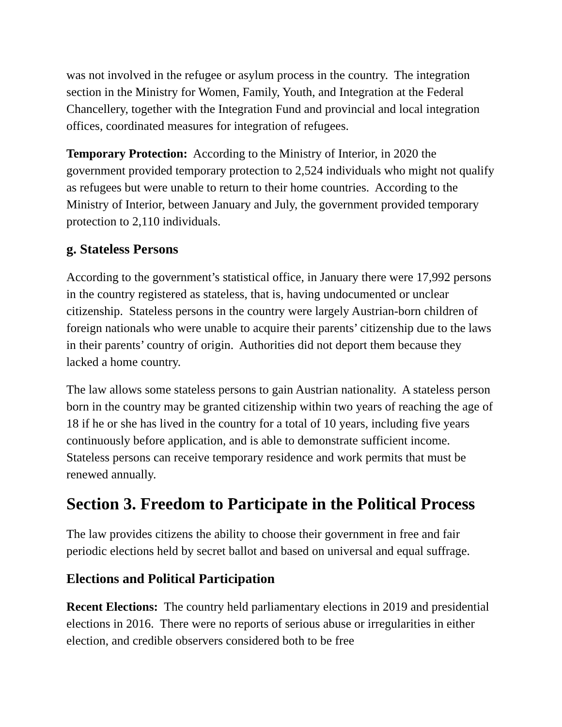was not involved in the refugee or asylum process in the country. The integration section in the Ministry for Women, Family, Youth, and Integration at the Federal Chancellery, together with the Integration Fund and provincial and local integration offices, coordinated measures for integration of refugees.
Temporary Protection: According to the Ministry of Interior, in 2020 the government provided temporary protection to 2,524 individuals who might not qualify as refugees but were unable to return to their home countries. According to the Ministry of Interior, between January and July, the government provided temporary protection to 2,110 individuals.
g. Stateless Persons
According to the government’s statistical office, in January there were 17,992 persons in the country registered as stateless, that is, having undocumented or unclear citizenship. Stateless persons in the country were largely Austrian-born children of foreign nationals who were unable to acquire their parents’ citizenship due to the laws in their parents’ country of origin. Authorities did not deport them because they lacked a home country.
The law allows some stateless persons to gain Austrian nationality. A stateless person born in the country may be granted citizenship within two years of reaching the age of 18 if he or she has lived in the country for a total of 10 years, including five years continuously before application, and is able to demonstrate sufficient income. Stateless persons can receive temporary residence and work permits that must be renewed annually.
Section 3. Freedom to Participate in the Political Process
The law provides citizens the ability to choose their government in free and fair periodic elections held by secret ballot and based on universal and equal suffrage.
Elections and Political Participation
Recent Elections: The country held parliamentary elections in 2019 and presidential elections in 2016. There were no reports of serious abuse or irregularities in either election, and credible observers considered both to be free